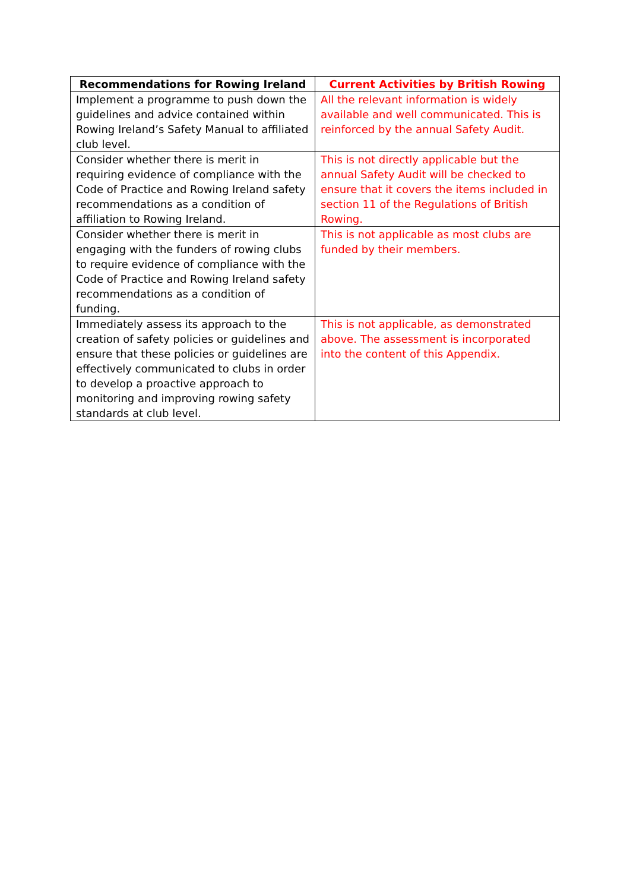| Recommendations for Rowing Ireland | Current Activities by British Rowing |
| --- | --- |
| Implement a programme to push down the guidelines and advice contained within Rowing Ireland’s Safety Manual to affiliated club level. | All the relevant information is widely available and well communicated. This is reinforced by the annual Safety Audit. |
| Consider whether there is merit in requiring evidence of compliance with the Code of Practice and Rowing Ireland safety recommendations as a condition of affiliation to Rowing Ireland. | This is not directly applicable but the annual Safety Audit will be checked to ensure that it covers the items included in section 11 of the Regulations of British Rowing. |
| Consider whether there is merit in engaging with the funders of rowing clubs to require evidence of compliance with the Code of Practice and Rowing Ireland safety recommendations as a condition of funding. | This is not applicable as most clubs are funded by their members. |
| Immediately assess its approach to the creation of safety policies or guidelines and ensure that these policies or guidelines are effectively communicated to clubs in order to develop a proactive approach to monitoring and improving rowing safety standards at club level. | This is not applicable, as demonstrated above. The assessment is incorporated into the content of this Appendix. |